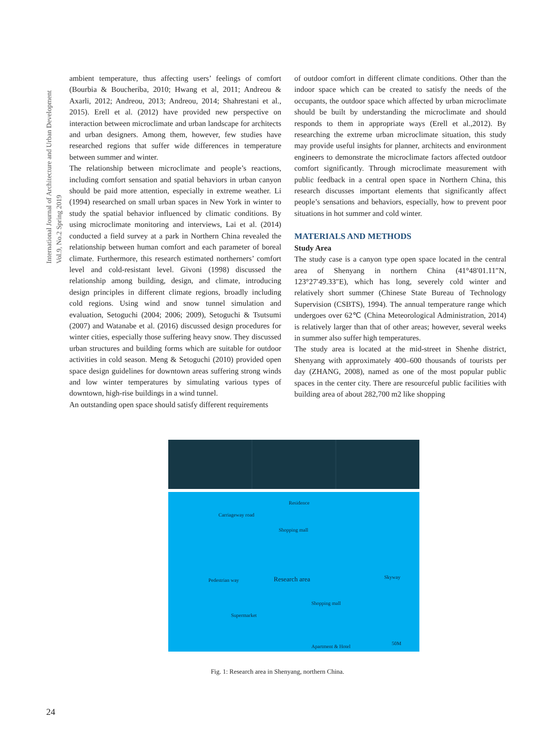International Journal of Architecture and Urban Development
Vol.9, No.2 Spring 2019
ambient temperature, thus affecting users’ feelings of comfort (Bourbia & Boucheriba, 2010; Hwang et al, 2011; Andreou & Axarli, 2012; Andreou, 2013; Andreou, 2014; Shahrestani et al., 2015). Erell et al. (2012) have provided new perspective on interaction between microclimate and urban landscape for architects and urban designers. Among them, however, few studies have researched regions that suffer wide differences in temperature between summer and winter.
The relationship between microclimate and people’s reactions, including comfort sensation and spatial behaviors in urban canyon should be paid more attention, especially in extreme weather. Li (1994) researched on small urban spaces in New York in winter to study the spatial behavior influenced by climatic conditions. By using microclimate monitoring and interviews, Lai et al. (2014) conducted a field survey at a park in Northern China revealed the relationship between human comfort and each parameter of boreal climate. Furthermore, this research estimated northerners’ comfort level and cold-resistant level. Givoni (1998) discussed the relationship among building, design, and climate, introducing design principles in different climate regions, broadly including cold regions. Using wind and snow tunnel simulation and evaluation, Setoguchi (2004; 2006; 2009), Setoguchi & Tsutsumi (2007) and Watanabe et al. (2016) discussed design procedures for winter cities, especially those suffering heavy snow. They discussed urban structures and building forms which are suitable for outdoor activities in cold season. Meng & Setoguchi (2010) provided open space design guidelines for downtown areas suffering strong winds and low winter temperatures by simulating various types of downtown, high-rise buildings in a wind tunnel.
An outstanding open space should satisfy different requirements
of outdoor comfort in different climate conditions. Other than the indoor space which can be created to satisfy the needs of the occupants, the outdoor space which affected by urban microclimate should be built by understanding the microclimate and should responds to them in appropriate ways (Erell et al.,2012). By researching the extreme urban microclimate situation, this study may provide useful insights for planner, architects and environment engineers to demonstrate the microclimate factors affected outdoor comfort significantly. Through microclimate measurement with public feedback in a central open space in Northern China, this research discusses important elements that significantly affect people’s sensations and behaviors, especially, how to prevent poor situations in hot summer and cold winter.
MATERIALS AND METHODS
Study Area
The study case is a canyon type open space located in the central area of Shenyang in northern China (41°48′01.11″N, 123°27′49.33″E), which has long, severely cold winter and relatively short summer (Chinese State Bureau of Technology Supervision (CSBTS), 1994). The annual temperature range which undergoes over 62℃ (China Meteorological Administration, 2014) is relatively larger than that of other areas; however, several weeks in summer also suffer high temperatures.
The study area is located at the mid-street in Shenhe district, Shenyang with approximately 400–600 thousands of tourists per day (ZHANG, 2008), named as one of the most popular public spaces in the center city. There are resourceful public facilities with building area of about 282,700 m2 like shopping
Residence
Carriageway road
Shopping mall
Pedestrian way Research area Skyway
Shopping mall
Supermarket
Apartment & Hotel
50M
Fig. 1: Research area in Shenyang, northern China.
24